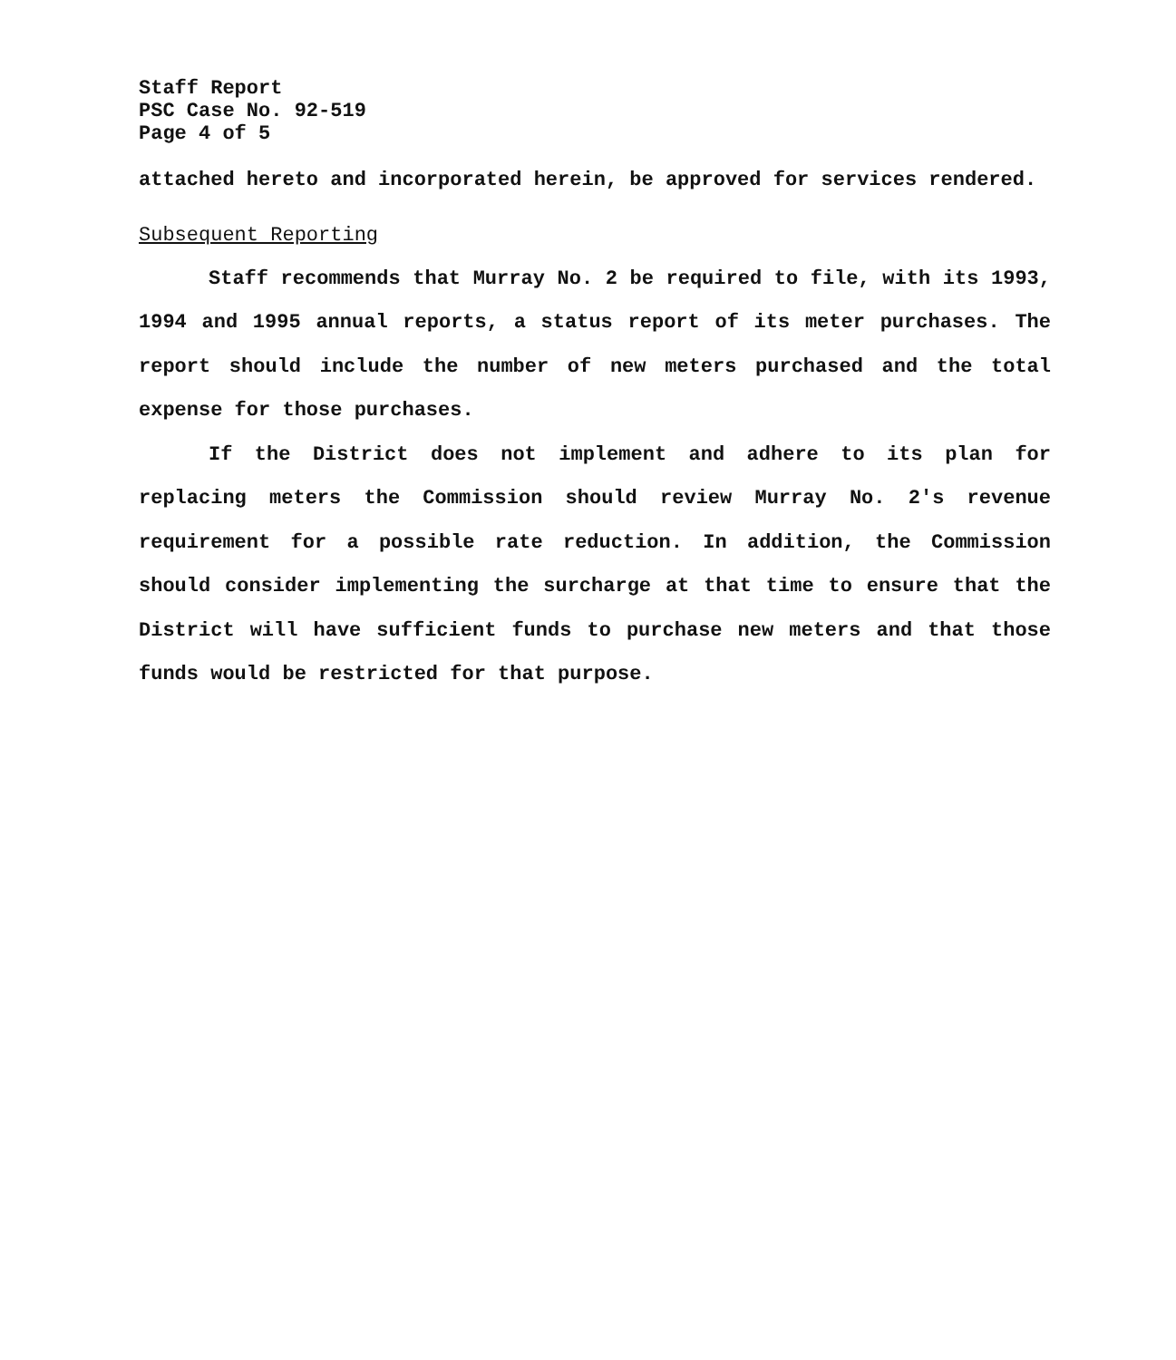Staff Report
PSC Case No. 92-519
Page 4 of 5
attached hereto and incorporated herein, be approved for services rendered.
Subsequent Reporting
Staff recommends that Murray No. 2 be required to file, with its 1993, 1994 and 1995 annual reports, a status report of its meter purchases. The report should include the number of new meters purchased and the total expense for those purchases.
If the District does not implement and adhere to its plan for replacing meters the Commission should review Murray No. 2's revenue requirement for a possible rate reduction. In addition, the Commission should consider implementing the surcharge at that time to ensure that the District will have sufficient funds to purchase new meters and that those funds would be restricted for that purpose.